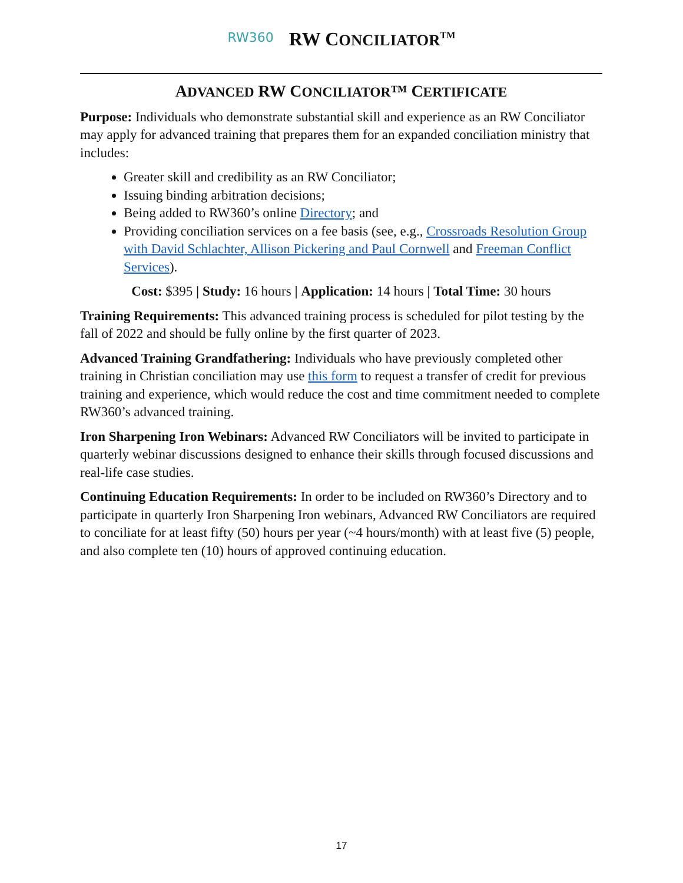RW360 RW CONCILIATOR<sup>TM</sup>
ADVANCED RW CONCILIATOR™ CERTIFICATE
Purpose: Individuals who demonstrate substantial skill and experience as an RW Conciliator may apply for advanced training that prepares them for an expanded conciliation ministry that includes:
Greater skill and credibility as an RW Conciliator;
Issuing binding arbitration decisions;
Being added to RW360’s online Directory; and
Providing conciliation services on a fee basis (see, e.g., Crossroads Resolution Group with David Schlachter, Allison Pickering and Paul Cornwell and Freeman Conflict Services).
Cost: $395 | Study: 16 hours | Application: 14 hours | Total Time: 30 hours
Training Requirements: This advanced training process is scheduled for pilot testing by the fall of 2022 and should be fully online by the first quarter of 2023.
Advanced Training Grandfathering: Individuals who have previously completed other training in Christian conciliation may use this form to request a transfer of credit for previous training and experience, which would reduce the cost and time commitment needed to complete RW360’s advanced training.
Iron Sharpening Iron Webinars: Advanced RW Conciliators will be invited to participate in quarterly webinar discussions designed to enhance their skills through focused discussions and real-life case studies.
Continuing Education Requirements: In order to be included on RW360’s Directory and to participate in quarterly Iron Sharpening Iron webinars, Advanced RW Conciliators are required to conciliate for at least fifty (50) hours per year (~4 hours/month) with at least five (5) people, and also complete ten (10) hours of approved continuing education.
17